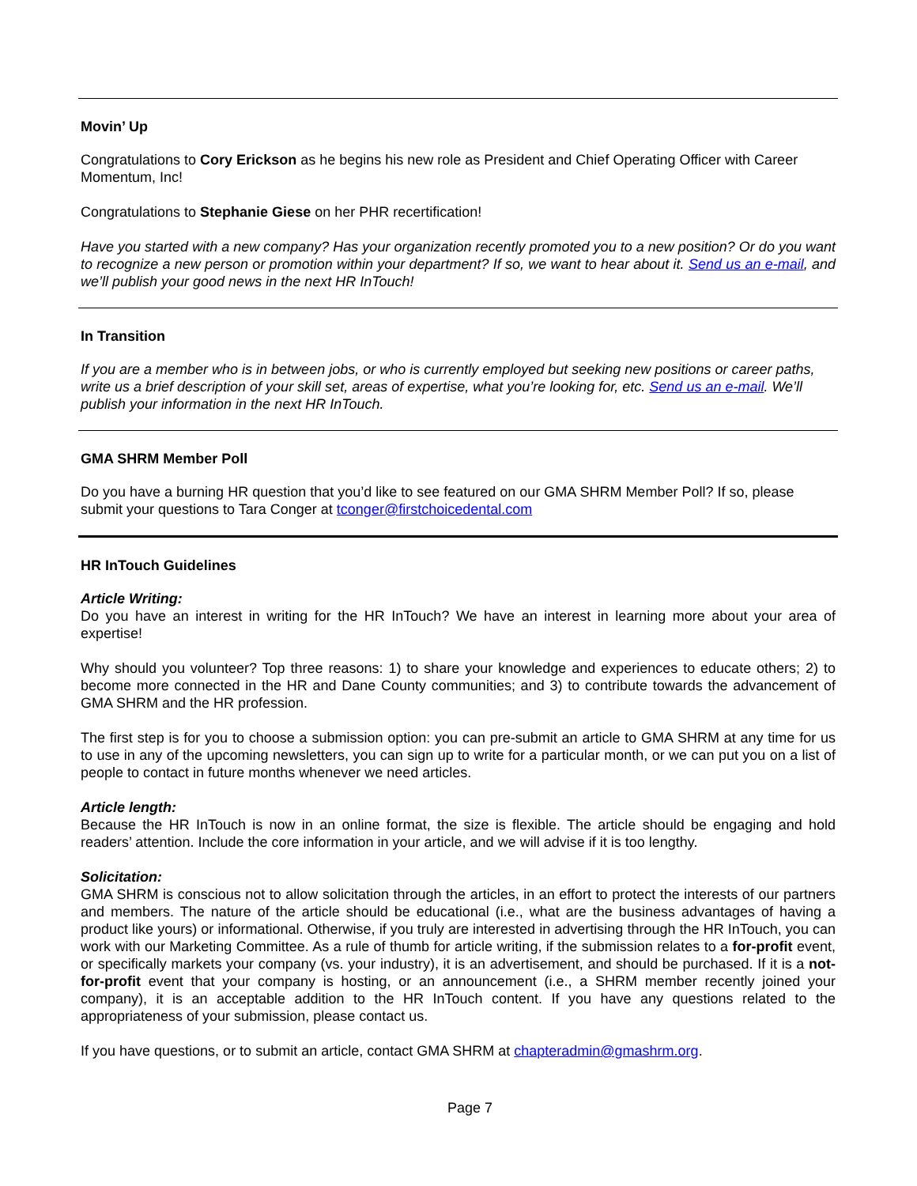Movin’ Up
Congratulations to Cory Erickson as he begins his new role as President and Chief Operating Officer with Career Momentum, Inc!
Congratulations to Stephanie Giese on her PHR recertification!
Have you started with a new company? Has your organization recently promoted you to a new position? Or do you want to recognize a new person or promotion within your department? If so, we want to hear about it. Send us an e-mail, and we’ll publish your good news in the next HR InTouch!
In Transition
If you are a member who is in between jobs, or who is currently employed but seeking new positions or career paths, write us a brief description of your skill set, areas of expertise, what you’re looking for, etc. Send us an e-mail. We’ll publish your information in the next HR InTouch.
GMA SHRM Member Poll
Do you have a burning HR question that you’d like to see featured on our GMA SHRM Member Poll? If so, please submit your questions to Tara Conger at tconger@firstchoicedental.com
HR InTouch Guidelines
Article Writing:
Do you have an interest in writing for the HR InTouch? We have an interest in learning more about your area of expertise!
Why should you volunteer? Top three reasons: 1) to share your knowledge and experiences to educate others; 2) to become more connected in the HR and Dane County communities; and 3) to contribute towards the advancement of GMA SHRM and the HR profession.
The first step is for you to choose a submission option: you can pre-submit an article to GMA SHRM at any time for us to use in any of the upcoming newsletters, you can sign up to write for a particular month, or we can put you on a list of people to contact in future months whenever we need articles.
Article length:
Because the HR InTouch is now in an online format, the size is flexible. The article should be engaging and hold readers’ attention. Include the core information in your article, and we will advise if it is too lengthy.
Solicitation:
GMA SHRM is conscious not to allow solicitation through the articles, in an effort to protect the interests of our partners and members. The nature of the article should be educational (i.e., what are the business advantages of having a product like yours) or informational. Otherwise, if you truly are interested in advertising through the HR InTouch, you can work with our Marketing Committee. As a rule of thumb for article writing, if the submission relates to a for-profit event, or specifically markets your company (vs. your industry), it is an advertisement, and should be purchased. If it is a not-for-profit event that your company is hosting, or an announcement (i.e., a SHRM member recently joined your company), it is an acceptable addition to the HR InTouch content. If you have any questions related to the appropriateness of your submission, please contact us.
If you have questions, or to submit an article, contact GMA SHRM at chapteradmin@gmashrm.org.
Page 7